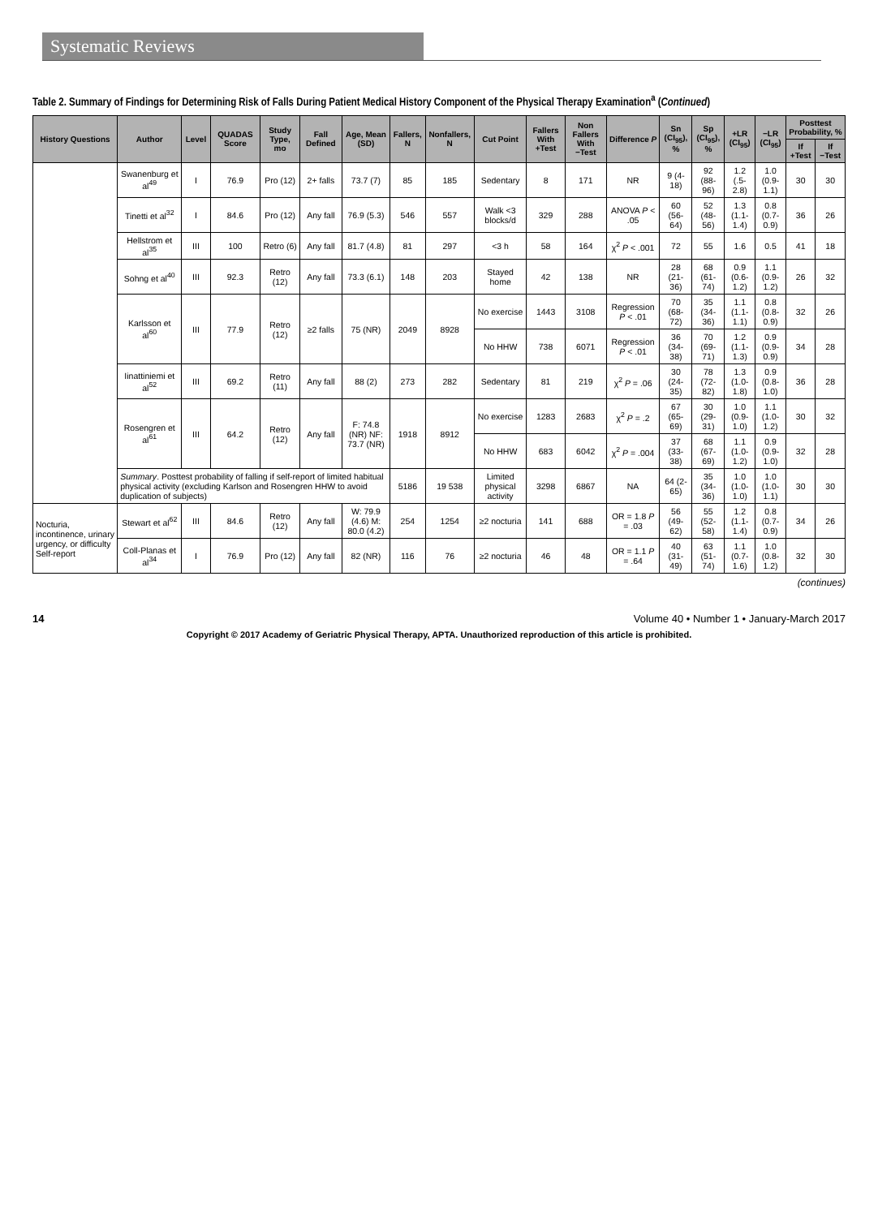Systematic Reviews
Table 2. Summary of Findings for Determining Risk of Falls During Patient Medical History Component of the Physical Therapy Examination<sup>a</sup> (Continued)
| History Questions | Author | Level | QUADAS Score | Study Type, mo | Fall Defined | Age, Mean (SD) | Fallers, N | Nonfallers, N | Cut Point | Fallers With +Test | Non Fallers With −Test | Difference P | Sn (CI<sub>95</sub>), % | Sp (CI<sub>95</sub>), % | +LR (CI<sub>95</sub>) | −LR (CI<sub>95</sub>) | Posttest Probability, % | |
| --- | --- | --- | --- | --- | --- | --- | --- | --- | --- | --- | --- | --- | --- | --- | --- | --- | --- | --- |
| | | | | | | | | | | | | | | | | | If +Test | If −Test |
| | Swanenburg et al<sup>49</sup> | I | 76.9 | Pro (12) | 2+ falls | 73.7 (7) | 85 | 185 | Sedentary | 8 | 171 | NR | 9 (4-18) | 92 (88-96) | 1.2 (.5-2.8) | 1.0 (0.9-1.1) | 30 | 30 |
| | Tinetti et al<sup>32</sup> | I | 84.6 | Pro (12) | Any fall | 76.9 (5.3) | 546 | 557 | Walk <3 blocks/d | 329 | 288 | ANOVA P < .05 | 60 (56-64) | 52 (48-56) | 1.3 (1.1-1.4) | 0.8 (0.7-0.9) | 36 | 26 |
| | Hellstrom et al<sup>35</sup> | III | 100 | Retro (6) | Any fall | 81.7 (4.8) | 81 | 297 | <3 h | 58 | 164 | χ<sup>2</sup> P < .001 | 72 | 55 | 1.6 | 0.5 | 41 | 18 |
| | Sohng et al<sup>40</sup> | III | 92.3 | Retro (12) | Any fall | 73.3 (6.1) | 148 | 203 | Stayed home | 42 | 138 | NR | 28 (21-36) | 68 (61-74) | 0.9 (0.6-1.2) | 1.1 (0.9-1.2) | 26 | 32 |
| | Karlsson et al<sup>60</sup> | III | 77.9 | Retro (12) | ≥2 falls | 75 (NR) | 2049 | 8928 | No exercise | 1443 | 3108 | Regression P < .01 | 70 (68-72) | 35 (34-36) | 1.1 (1.1-1.1) | 0.8 (0.8-0.9) | 32 | 26 |
| | | | | | | | | | No HHW | 738 | 6071 | Regression P < .01 | 36 (34-38) | 70 (69-71) | 1.2 (1.1-1.3) | 0.9 (0.9-0.9) | 34 | 28 |
| | Iinattiniemi et al<sup>52</sup> | III | 69.2 | Retro (11) | Any fall | 88 (2) | 273 | 282 | Sedentary | 81 | 219 | χ<sup>2</sup> P = .06 | 30 (24-35) | 78 (72-82) | 1.3 (1.0-1.8) | 0.9 (0.8-1.0) | 36 | 28 |
| | Rosengren et al<sup>61</sup> | III | 64.2 | Retro (12) | Any fall | F: 74.8 (NR) NF: 73.7 (NR) | 1918 | 8912 | No exercise | 1283 | 2683 | χ<sup>2</sup> P = .2 | 67 (65-69) | 30 (29-31) | 1.0 (0.9-1.0) | 1.1 (1.0-1.2) | 30 | 32 |
| | | | | | | | | | No HHW | 683 | 6042 | χ<sup>2</sup> P = .004 | 37 (33-38) | 68 (67-69) | 1.1 (1.0-1.2) | 0.9 (0.9-1.0) | 32 | 28 |
| | Summary . Posttest probability of falling if self-report of limited habitual physical activity (excluding Karlson and Rosengren HHW to avoid duplication of subjects) | | | | | | 5186 | 19 538 | Limited physical activity | 3298 | 6867 | NA | 64 (2-65) | 35 (34-36) | 1.0 (1.0-1.0) | 1.0 (1.0-1.1) | 30 | 30 |
| Nocturia, incontinence, urinary urgency, or difficulty Self-report | Stewart et al<sup>62</sup> | III | 84.6 | Retro (12) | Any fall | W: 79.9 (4.6) M: 80.0 (4.2) | 254 | 1254 | ≥2 nocturia | 141 | 688 | OR = 1.8 P = .03 | 56 (49-62) | 55 (52-58) | 1.2 (1.1-1.4) | 0.8 (0.7-0.9) | 34 | 26 |
| | Coll-Planas et al<sup>34</sup> | I | 76.9 | Pro (12) | Any fall | 82 (NR) | 116 | 76 | ≥2 nocturia | 46 | 48 | OR = 1.1 P = .64 | 40 (31-49) | 63 (51-74) | 1.1 (0.7-1.6) | 1.0 (0.8-1.2) | 32 | 30 |
(continues)
14 Volume 40 • Number 1 • January-March 2017
Copyright © 2017 Academy of Geriatric Physical Therapy, APTA. Unauthorized reproduction of this article is prohibited.